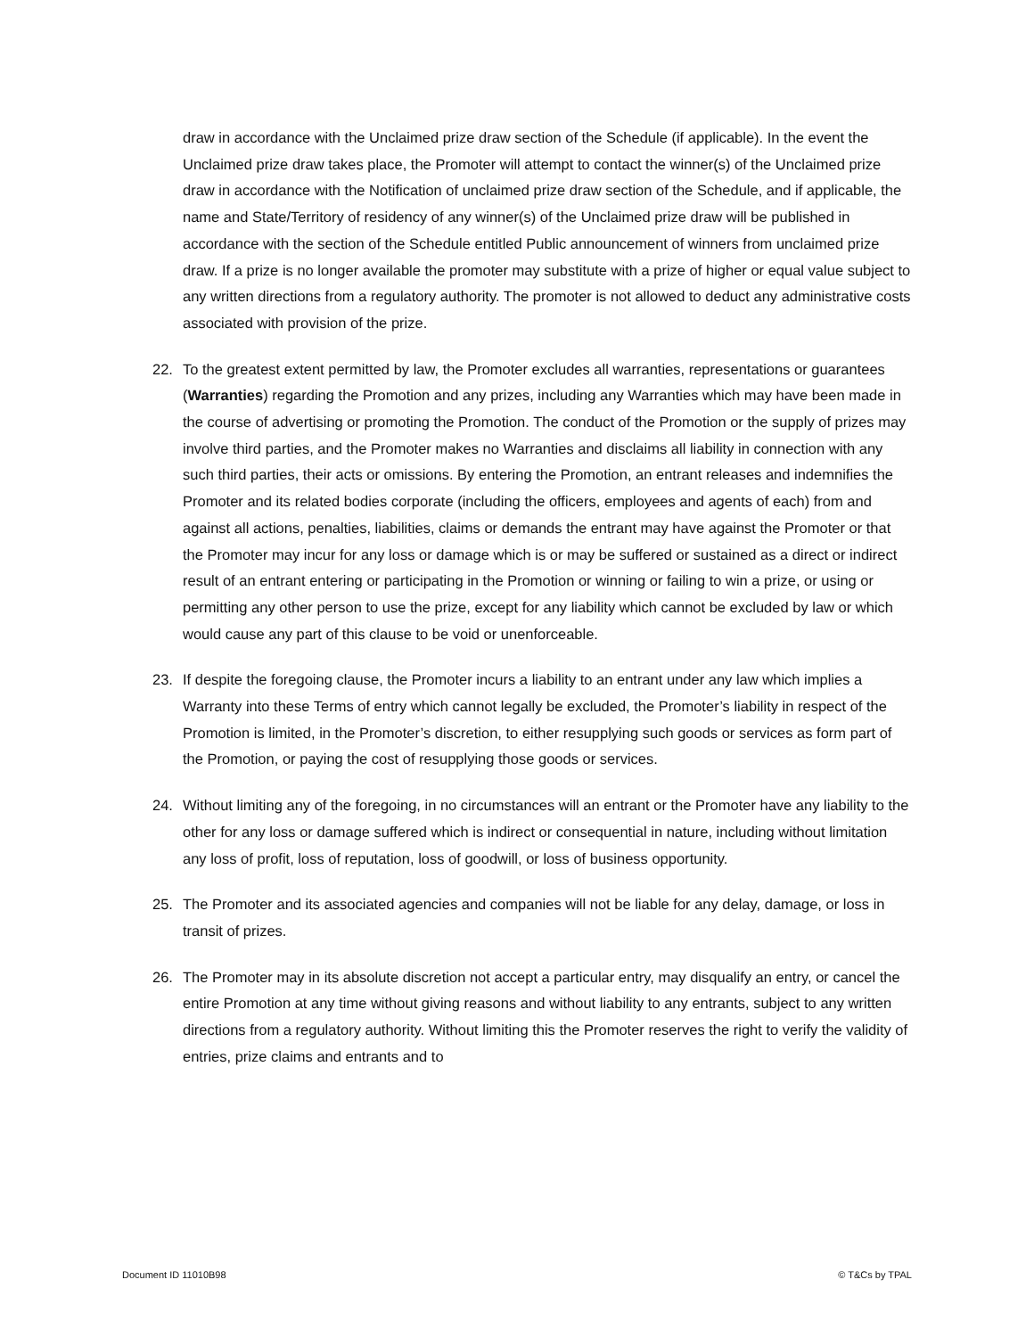draw in accordance with the Unclaimed prize draw section of the Schedule (if applicable). In the event the Unclaimed prize draw takes place, the Promoter will attempt to contact the winner(s) of the Unclaimed prize draw in accordance with the Notification of unclaimed prize draw section of the Schedule, and if applicable, the name and State/Territory of residency of any winner(s) of the Unclaimed prize draw will be published in accordance with the section of the Schedule entitled Public announcement of winners from unclaimed prize draw. If a prize is no longer available the promoter may substitute with a prize of higher or equal value subject to any written directions from a regulatory authority. The promoter is not allowed to deduct any administrative costs associated with provision of the prize.
22. To the greatest extent permitted by law, the Promoter excludes all warranties, representations or guarantees (Warranties) regarding the Promotion and any prizes, including any Warranties which may have been made in the course of advertising or promoting the Promotion. The conduct of the Promotion or the supply of prizes may involve third parties, and the Promoter makes no Warranties and disclaims all liability in connection with any such third parties, their acts or omissions. By entering the Promotion, an entrant releases and indemnifies the Promoter and its related bodies corporate (including the officers, employees and agents of each) from and against all actions, penalties, liabilities, claims or demands the entrant may have against the Promoter or that the Promoter may incur for any loss or damage which is or may be suffered or sustained as a direct or indirect result of an entrant entering or participating in the Promotion or winning or failing to win a prize, or using or permitting any other person to use the prize, except for any liability which cannot be excluded by law or which would cause any part of this clause to be void or unenforceable.
23. If despite the foregoing clause, the Promoter incurs a liability to an entrant under any law which implies a Warranty into these Terms of entry which cannot legally be excluded, the Promoter’s liability in respect of the Promotion is limited, in the Promoter’s discretion, to either resupplying such goods or services as form part of the Promotion, or paying the cost of resupplying those goods or services.
24. Without limiting any of the foregoing, in no circumstances will an entrant or the Promoter have any liability to the other for any loss or damage suffered which is indirect or consequential in nature, including without limitation any loss of profit, loss of reputation, loss of goodwill, or loss of business opportunity.
25. The Promoter and its associated agencies and companies will not be liable for any delay, damage, or loss in transit of prizes.
26. The Promoter may in its absolute discretion not accept a particular entry, may disqualify an entry, or cancel the entire Promotion at any time without giving reasons and without liability to any entrants, subject to any written directions from a regulatory authority. Without limiting this the Promoter reserves the right to verify the validity of entries, prize claims and entrants and to
Document ID 11010B98 © T&Cs by TPAL